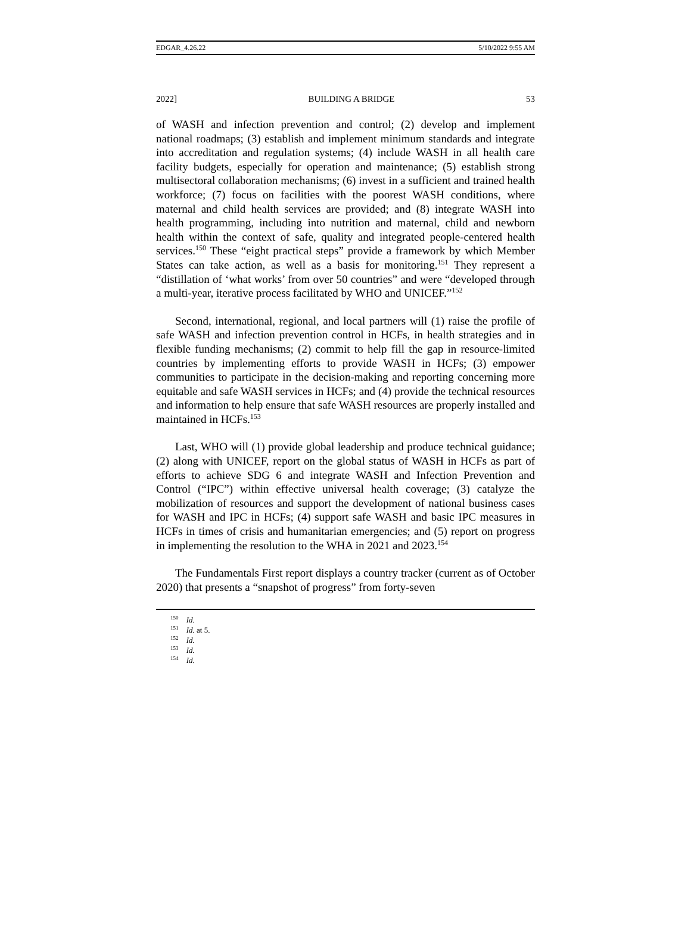EDGAR_4.26.22 5/10/2022 9:55 AM
2022] BUILDING A BRIDGE 53
of WASH and infection prevention and control; (2) develop and implement national roadmaps; (3) establish and implement minimum standards and integrate into accreditation and regulation systems; (4) include WASH in all health care facility budgets, especially for operation and maintenance; (5) establish strong multisectoral collaboration mechanisms; (6) invest in a sufficient and trained health workforce; (7) focus on facilities with the poorest WASH conditions, where maternal and child health services are provided; and (8) integrate WASH into health programming, including into nutrition and maternal, child and newborn health within the context of safe, quality and integrated people-centered health services.<sup>150</sup> These “eight practical steps” provide a framework by which Member States can take action, as well as a basis for monitoring.<sup>151</sup> They represent a “distillation of ‘what works’ from over 50 countries” and were “developed through a multi-year, iterative process facilitated by WHO and UNICEF.”<sup>152</sup>
Second, international, regional, and local partners will (1) raise the profile of safe WASH and infection prevention control in HCFs, in health strategies and in flexible funding mechanisms; (2) commit to help fill the gap in resource-limited countries by implementing efforts to provide WASH in HCFs; (3) empower communities to participate in the decision-making and reporting concerning more equitable and safe WASH services in HCFs; and (4) provide the technical resources and information to help ensure that safe WASH resources are properly installed and maintained in HCFs.<sup>153</sup>
Last, WHO will (1) provide global leadership and produce technical guidance; (2) along with UNICEF, report on the global status of WASH in HCFs as part of efforts to achieve SDG 6 and integrate WASH and Infection Prevention and Control (“IPC”) within effective universal health coverage; (3) catalyze the mobilization of resources and support the development of national business cases for WASH and IPC in HCFs; (4) support safe WASH and basic IPC measures in HCFs in times of crisis and humanitarian emergencies; and (5) report on progress in implementing the resolution to the WHA in 2021 and 2023.<sup>154</sup>
The Fundamentals First report displays a country tracker (current as of October 2020) that presents a “snapshot of progress” from forty-seven
<sup>150</sup> Id.
<sup>151</sup> Id. at 5.
<sup>152</sup> Id.
<sup>153</sup> Id.
<sup>154</sup> Id.